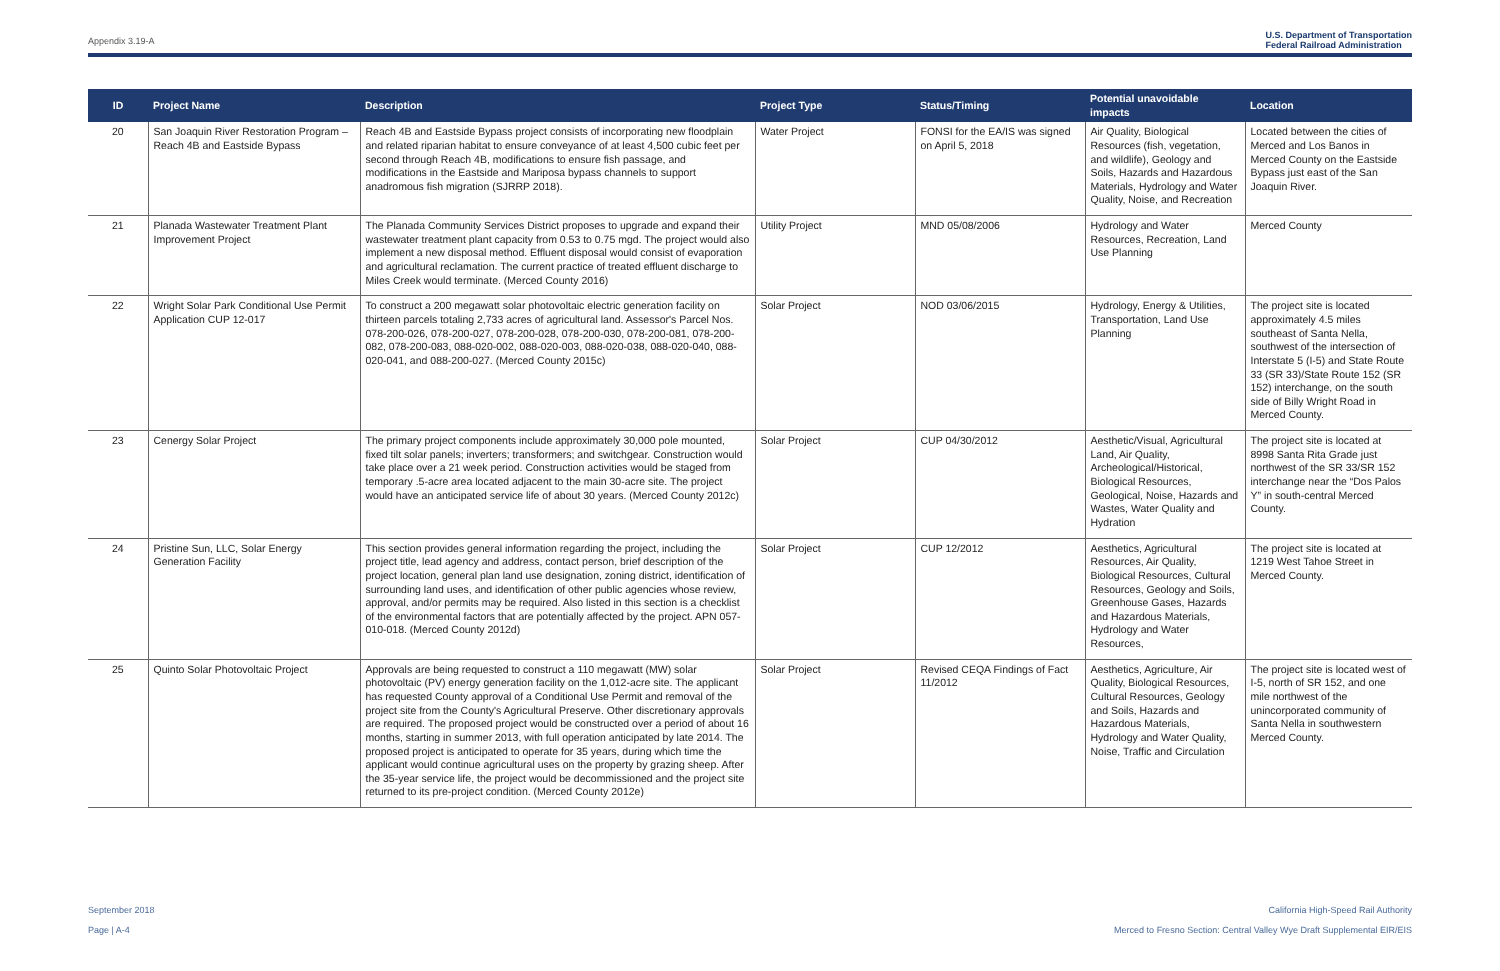Appendix 3.19-A
U.S. Department of Transportation
Federal Railroad Administration
| ID | Project Name | Description | Project Type | Status/Timing | Potential unavoidable impacts | Location |
| --- | --- | --- | --- | --- | --- | --- |
| 20 | San Joaquin River Restoration Program – Reach 4B and Eastside Bypass | Reach 4B and Eastside Bypass project consists of incorporating new floodplain and related riparian habitat to ensure conveyance of at least 4,500 cubic feet per second through Reach 4B, modifications to ensure fish passage, and modifications in the Eastside and Mariposa bypass channels to support anadromous fish migration (SJRRP 2018). | Water Project | FONSI for the EA/IS was signed on April 5, 2018 | Air Quality, Biological Resources (fish, vegetation, and wildlife), Geology and Soils, Hazards and Hazardous Materials, Hydrology and Water Quality, Noise, and Recreation | Located between the cities of Merced and Los Banos in Merced County on the Eastside Bypass just east of the San Joaquin River. |
| 21 | Planada Wastewater Treatment Plant Improvement Project | The Planada Community Services District proposes to upgrade and expand their wastewater treatment plant capacity from 0.53 to 0.75 mgd. The project would also implement a new disposal method. Effluent disposal would consist of evaporation and agricultural reclamation. The current practice of treated effluent discharge to Miles Creek would terminate. (Merced County 2016) | Utility Project | MND 05/08/2006 | Hydrology and Water Resources, Recreation, Land Use Planning | Merced County |
| 22 | Wright Solar Park Conditional Use Permit Application CUP 12-017 | To construct a 200 megawatt solar photovoltaic electric generation facility on thirteen parcels totaling 2,733 acres of agricultural land. Assessor's Parcel Nos. 078-200-026, 078-200-027, 078-200-028, 078-200-030, 078-200-081, 078-200-082, 078-200-083, 088-020-002, 088-020-003, 088-020-038, 088-020-040, 088-020-041, and 088-200-027. (Merced County 2015c) | Solar Project | NOD 03/06/2015 | Hydrology, Energy & Utilities, Transportation, Land Use Planning | The project site is located approximately 4.5 miles southeast of Santa Nella, southwest of the intersection of Interstate 5 (I-5) and State Route 33 (SR 33)/State Route 152 (SR 152) interchange, on the south side of Billy Wright Road in Merced County. |
| 23 | Cenergy Solar Project | The primary project components include approximately 30,000 pole mounted, fixed tilt solar panels; inverters; transformers; and switchgear. Construction would take place over a 21 week period. Construction activities would be staged from temporary .5-acre area located adjacent to the main 30-acre site. The project would have an anticipated service life of about 30 years. (Merced County 2012c) | Solar Project | CUP 04/30/2012 | Aesthetic/Visual, Agricultural Land, Air Quality, Archeological/Historical, Biological Resources, Geological, Noise, Hazards and Wastes, Water Quality and Hydration | The project site is located at 8998 Santa Rita Grade just northwest of the SR 33/SR 152 interchange near the “Dos Palos Y” in south-central Merced County. |
| 24 | Pristine Sun, LLC, Solar Energy Generation Facility | This section provides general information regarding the project, including the project title, lead agency and address, contact person, brief description of the project location, general plan land use designation, zoning district, identification of surrounding land uses, and identification of other public agencies whose review, approval, and/or permits may be required. Also listed in this section is a checklist of the environmental factors that are potentially affected by the project. APN 057-010-018. (Merced County 2012d) | Solar Project | CUP 12/2012 | Aesthetics, Agricultural Resources, Air Quality, Biological Resources, Cultural Resources, Geology and Soils, Greenhouse Gases, Hazards and Hazardous Materials, Hydrology and Water Resources, | The project site is located at 1219 West Tahoe Street in Merced County. |
| 25 | Quinto Solar Photovoltaic Project | Approvals are being requested to construct a 110 megawatt (MW) solar photovoltaic (PV) energy generation facility on the 1,012-acre site. The applicant has requested County approval of a Conditional Use Permit and removal of the project site from the County's Agricultural Preserve. Other discretionary approvals are required. The proposed project would be constructed over a period of about 16 months, starting in summer 2013, with full operation anticipated by late 2014. The proposed project is anticipated to operate for 35 years, during which time the applicant would continue agricultural uses on the property by grazing sheep. After the 35-year service life, the project would be decommissioned and the project site returned to its pre-project condition. (Merced County 2012e) | Solar Project | Revised CEQA Findings of Fact 11/2012 | Aesthetics, Agriculture, Air Quality, Biological Resources, Cultural Resources, Geology and Soils, Hazards and Hazardous Materials, Hydrology and Water Quality, Noise, Traffic and Circulation | The project site is located west of I-5, north of SR 152, and one mile northwest of the unincorporated community of Santa Nella in southwestern Merced County. |
September 2018 California High-Speed Rail Authority
Page | A-4 Merced to Fresno Section: Central Valley Wye Draft Supplemental EIR/EIS